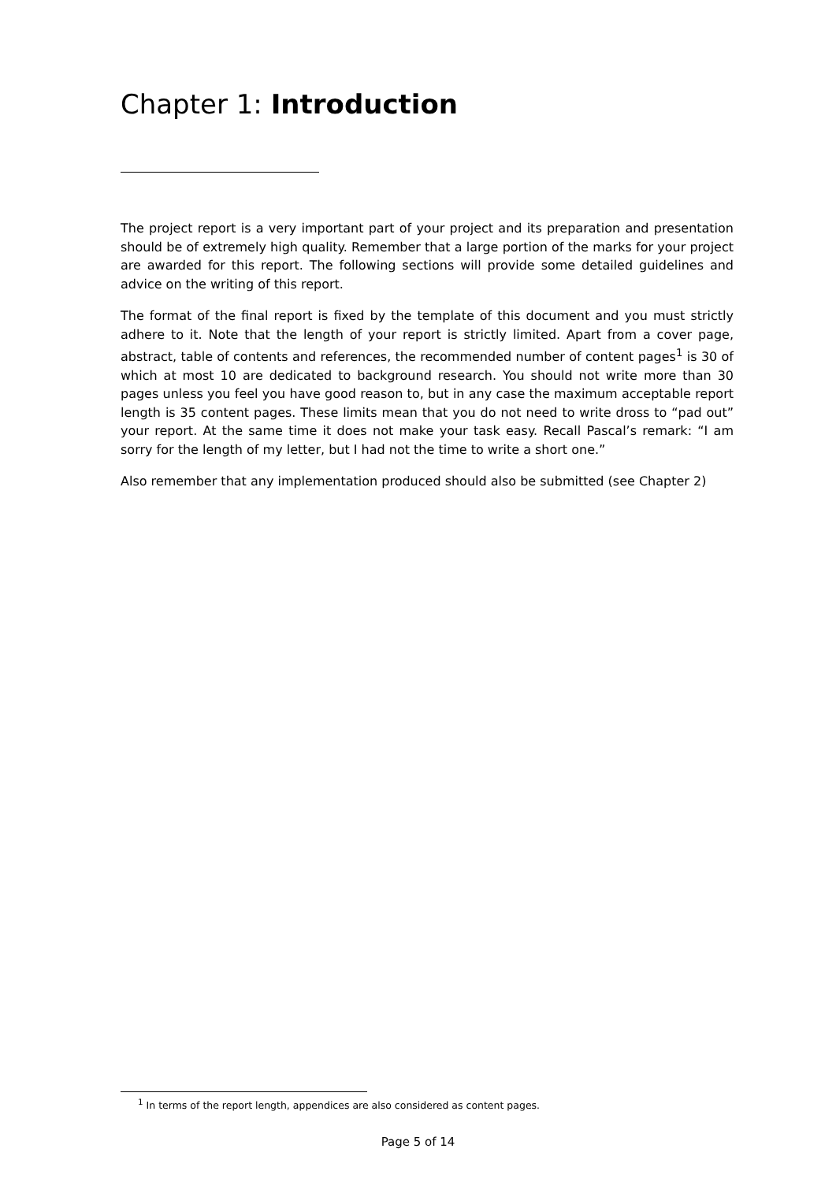Chapter 1: Introduction
The project report is a very important part of your project and its preparation and presentation should be of extremely high quality. Remember that a large portion of the marks for your project are awarded for this report. The following sections will provide some detailed guidelines and advice on the writing of this report.
The format of the final report is fixed by the template of this document and you must strictly adhere to it. Note that the length of your report is strictly limited. Apart from a cover page, abstract, table of contents and references, the recommended number of content pages<sup>1</sup> is 30 of which at most 10 are dedicated to background research. You should not write more than 30 pages unless you feel you have good reason to, but in any case the maximum acceptable report length is 35 content pages. These limits mean that you do not need to write dross to “pad out” your report. At the same time it does not make your task easy. Recall Pascal’s remark: “I am sorry for the length of my letter, but I had not the time to write a short one.”
Also remember that any implementation produced should also be submitted (see Chapter 2)
<sup>1</sup> In terms of the report length, appendices are also considered as content pages.
Page 5 of 14